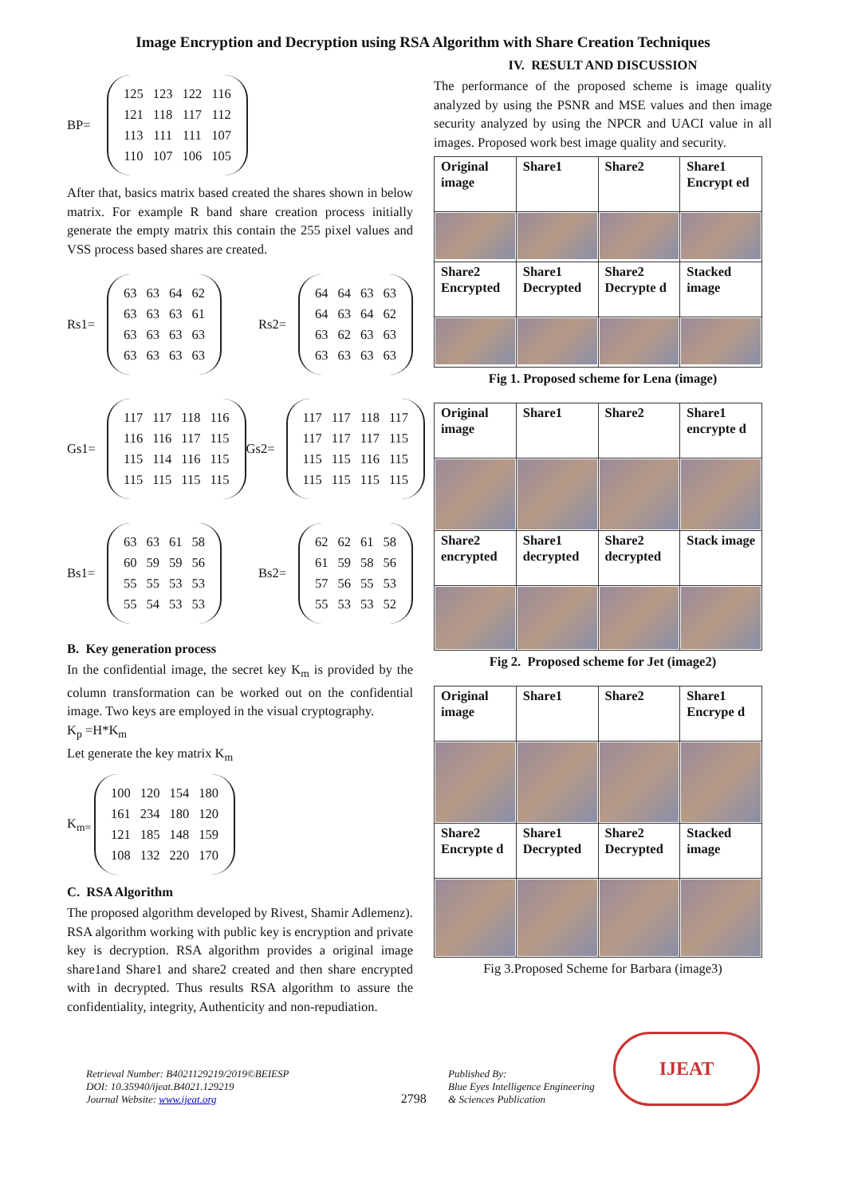Image Encryption and Decryption using RSA Algorithm with Share Creation Techniques
BP=
| 125 | 123 | 122 | 116 |
| 121 | 118 | 117 | 112 |
| 113 | 111 | 111 | 107 |
| 110 | 107 | 106 | 105 |
After that, basics matrix based created the shares shown in below matrix. For example R band share creation process initially generate the empty matrix this contain the 255 pixel values and VSS process based shares are created.
Rs1=
| 63 | 63 | 64 | 62 |
| 63 | 63 | 63 | 61 |
| 63 | 63 | 63 | 63 |
| 63 | 63 | 63 | 63 |
Rs2=
| 64 | 64 | 63 | 63 |
| 64 | 63 | 64 | 62 |
| 63 | 62 | 63 | 63 |
| 63 | 63 | 63 | 63 |
Gs1=
| 117 | 117 | 118 | 116 |
| 116 | 116 | 117 | 115 |
| 115 | 114 | 116 | 115 |
| 115 | 115 | 115 | 115 |
Gs2=
| 117 | 117 | 118 | 117 |
| 117 | 117 | 117 | 115 |
| 115 | 115 | 116 | 115 |
| 115 | 115 | 115 | 115 |
Bs1=
| 63 | 63 | 61 | 58 |
| 60 | 59 | 59 | 56 |
| 55 | 55 | 53 | 53 |
| 55 | 54 | 53 | 53 |
Bs2=
| 62 | 62 | 61 | 58 |
| 61 | 59 | 58 | 56 |
| 57 | 56 | 55 | 53 |
| 55 | 53 | 53 | 52 |
B. Key generation process
In the confidential image, the secret key K<sub>m</sub> is provided by the column transformation can be worked out on the confidential image. Two keys are employed in the visual cryptography.
K<sub>p</sub> =H*K<sub>m</sub>
Let generate the key matrix K<sub>m</sub>
K<sub>m=</sub>
| 100 | 120 | 154 | 180 |
| 161 | 234 | 180 | 120 |
| 121 | 185 | 148 | 159 |
| 108 | 132 | 220 | 170 |
C. RSA Algorithm
The proposed algorithm developed by Rivest, Shamir Adlemenz). RSA algorithm working with public key is encryption and private key is decryption. RSA algorithm provides a original image share1and Share1 and share2 created and then share encrypted with in decrypted. Thus results RSA algorithm to assure the confidentiality, integrity, Authenticity and non-repudiation.
IV. RESULT AND DISCUSSION
The performance of the proposed scheme is image quality analyzed by using the PSNR and MSE values and then image security analyzed by using the NPCR and UACI value in all images. Proposed work best image quality and security.
| Original image | Share1 | Share2 | Share1 Encrypt ed |
| Share2 Encrypted | Share1 Decrypted | Share2 Decrypte d | Stacked image |
Fig 1. Proposed scheme for Lena (image)
| Original image | Share1 | Share2 | Share1 encrypte d |
| Share2 encrypted | Share1 decrypted | Share2 decrypted | Stack image |
Fig 2. Proposed scheme for Jet (image2)
| Original image | Share1 | Share2 | Share1 Encrype d |
| Share2 Encrypte d | Share1 Decrypted | Share2 Decrypted | Stacked image |
Fig 3.Proposed Scheme for Barbara (image3)
Retrieval Number: B4021129219/2019©BEIESP
DOI: 10.35940/ijeat.B4021.129219
Journal Website: www.ijeat.org
2798
Published By:
Blue Eyes Intelligence Engineering
& Sciences Publication
IJEAT